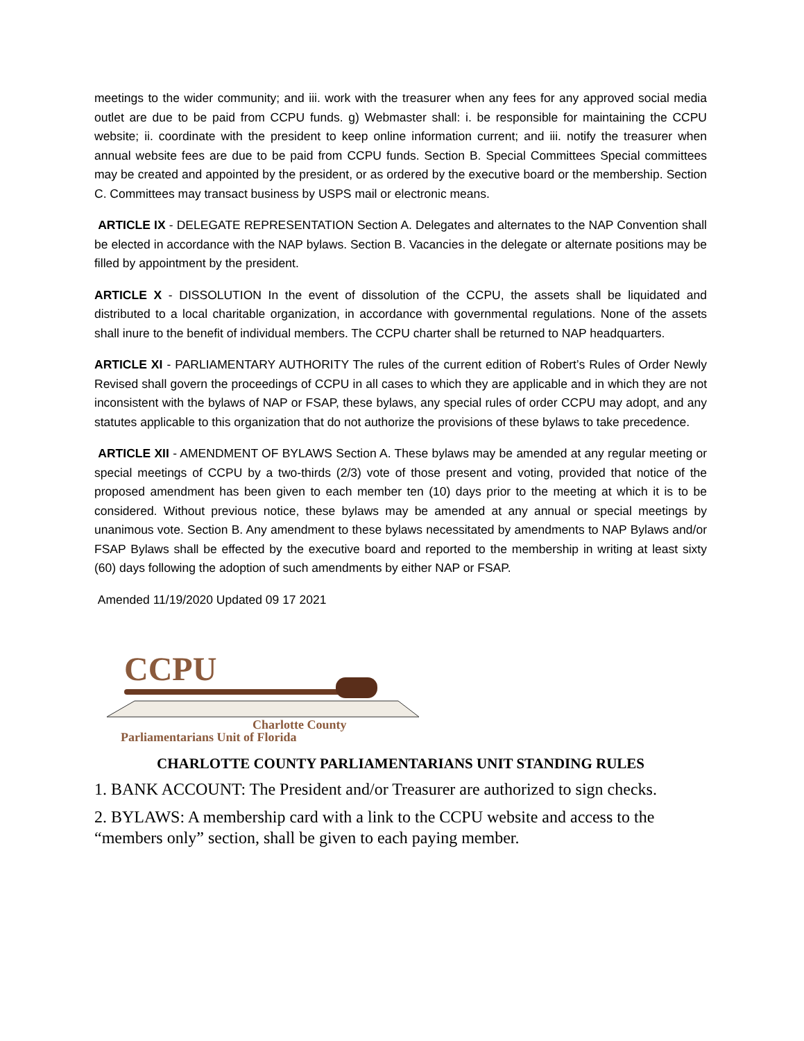meetings to the wider community; and iii. work with the treasurer when any fees for any approved social media outlet are due to be paid from CCPU funds. g) Webmaster shall: i. be responsible for maintaining the CCPU website; ii. coordinate with the president to keep online information current; and iii. notify the treasurer when annual website fees are due to be paid from CCPU funds. Section B. Special Committees Special committees may be created and appointed by the president, or as ordered by the executive board or the membership. Section C. Committees may transact business by USPS mail or electronic means.
ARTICLE IX - DELEGATE REPRESENTATION Section A. Delegates and alternates to the NAP Convention shall be elected in accordance with the NAP bylaws. Section B. Vacancies in the delegate or alternate positions may be filled by appointment by the president.
ARTICLE X - DISSOLUTION In the event of dissolution of the CCPU, the assets shall be liquidated and distributed to a local charitable organization, in accordance with governmental regulations. None of the assets shall inure to the benefit of individual members. The CCPU charter shall be returned to NAP headquarters.
ARTICLE XI - PARLIAMENTARY AUTHORITY The rules of the current edition of Robert’s Rules of Order Newly Revised shall govern the proceedings of CCPU in all cases to which they are applicable and in which they are not inconsistent with the bylaws of NAP or FSAP, these bylaws, any special rules of order CCPU may adopt, and any statutes applicable to this organization that do not authorize the provisions of these bylaws to take precedence.
ARTICLE XII - AMENDMENT OF BYLAWS Section A. These bylaws may be amended at any regular meeting or special meetings of CCPU by a two-thirds (2/3) vote of those present and voting, provided that notice of the proposed amendment has been given to each member ten (10) days prior to the meeting at which it is to be considered. Without previous notice, these bylaws may be amended at any annual or special meetings by unanimous vote. Section B. Any amendment to these bylaws necessitated by amendments to NAP Bylaws and/or FSAP Bylaws shall be effected by the executive board and reported to the membership in writing at least sixty (60) days following the adoption of such amendments by either NAP or FSAP.
Amended 11/19/2020 Updated 09 17 2021
CCPU
Charlotte County
Parliamentarians Unit of Florida
CHARLOTTE COUNTY PARLIAMENTARIANS UNIT STANDING RULES
1. BANK ACCOUNT: The President and/or Treasurer are authorized to sign checks.
2. BYLAWS: A membership card with a link to the CCPU website and access to the “members only” section, shall be given to each paying member.